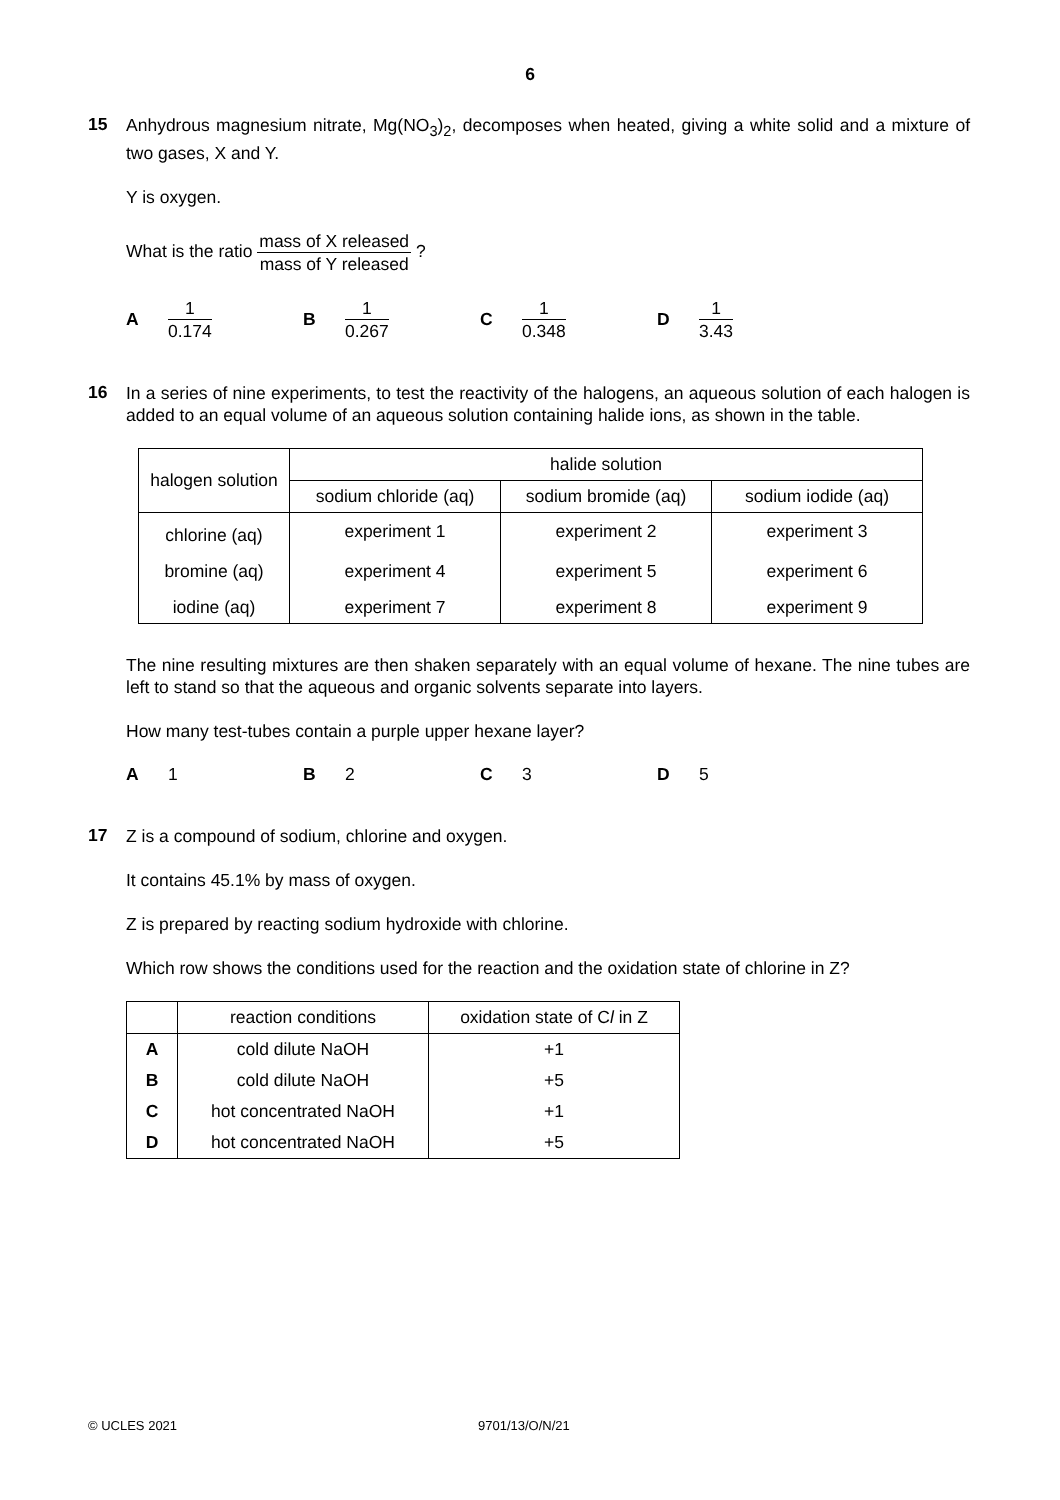6
15
Anhydrous magnesium nitrate, Mg(NO<sub>3</sub>)<sub>2</sub>, decomposes when heated, giving a white solid and a mixture of two gases, X and Y.
Y is oxygen.
What is the ratio mass of X released mass of Y released ?
A 1 0.174
B 1 0.267
C 1 0.348
D 1 3.43
16
In a series of nine experiments, to test the reactivity of the halogens, an aqueous solution of each halogen is added to an equal volume of an aqueous solution containing halide ions, as shown in the table.
| halogen solution | halide solution | | |
| --- | --- | --- | --- |
| | sodium chloride (aq) | sodium bromide (aq) | sodium iodide (aq) |
| chlorine (aq) | experiment 1 | experiment 2 | experiment 3 |
| bromine (aq) | experiment 4 | experiment 5 | experiment 6 |
| iodine (aq) | experiment 7 | experiment 8 | experiment 9 |
The nine resulting mixtures are then shaken separately with an equal volume of hexane. The nine tubes are left to stand so that the aqueous and organic solvents separate into layers.
How many test-tubes contain a purple upper hexane layer?
A 1 B 2 C 3 D 5
17
Z is a compound of sodium, chlorine and oxygen.
It contains 45.1% by mass of oxygen.
Z is prepared by reacting sodium hydroxide with chlorine.
Which row shows the conditions used for the reaction and the oxidation state of chlorine in Z?
| | reaction conditions | oxidation state of C l in Z |
| --- | --- | --- |
| A | cold dilute NaOH | +1 |
| B | cold dilute NaOH | +5 |
| C | hot concentrated NaOH | +1 |
| D | hot concentrated NaOH | +5 |
© UCLES 2021 9701/13/O/N/21